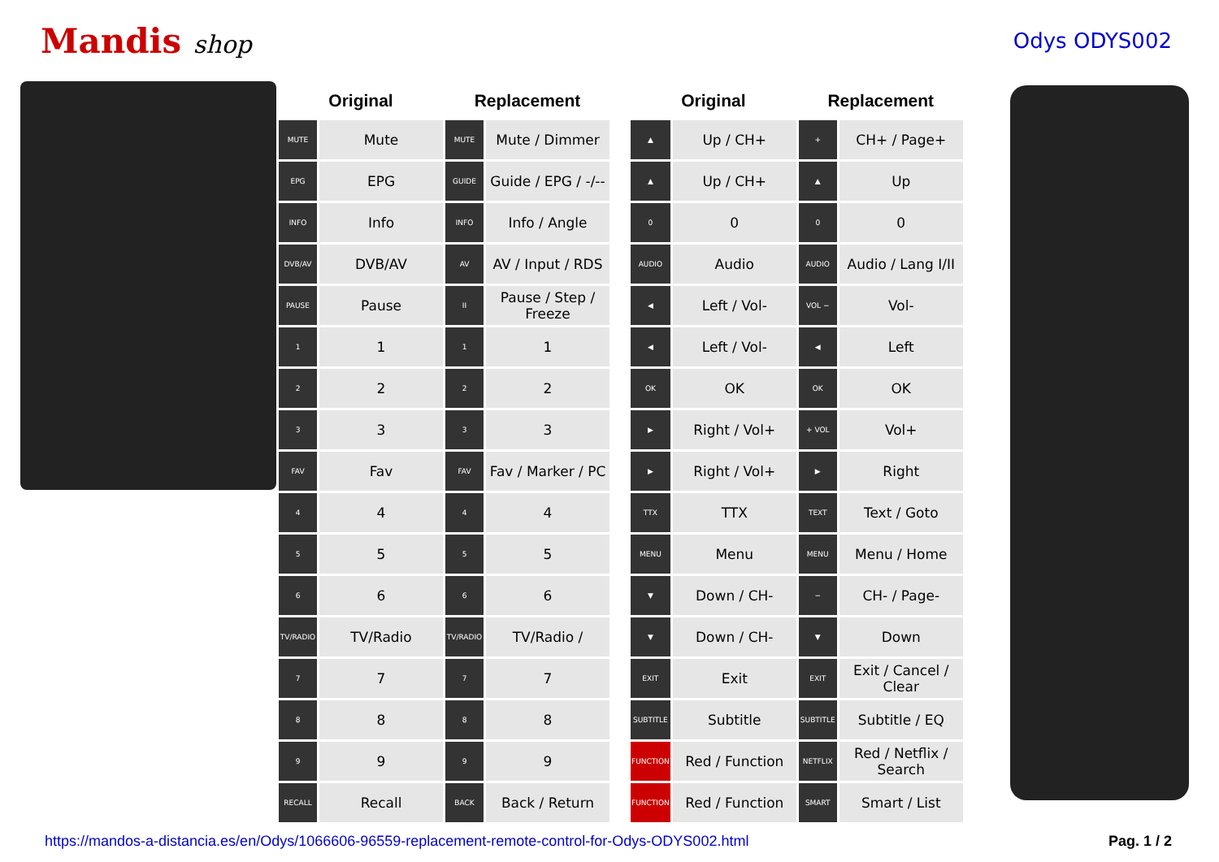Mandis shop
Odys ODYS002
| Original | | Replacement | |
| --- | --- | --- | --- |
| MUTE | Mute | MUTE | Mute / Dimmer |
| EPG | EPG | GUIDE | Guide / EPG / -/-- |
| INFO | Info | INFO | Info / Angle |
| DVB/AV | DVB/AV | AV | AV / Input / RDS |
| PAUSE | Pause | II | Pause / Step / Freeze |
| 1 | 1 | 1 | 1 |
| 2 | 2 | 2 | 2 |
| 3 | 3 | 3 | 3 |
| FAV | Fav | FAV | Fav / Marker / PC |
| 4 | 4 | 4 | 4 |
| 5 | 5 | 5 | 5 |
| 6 | 6 | 6 | 6 |
| TV/RADIO | TV/Radio | TV/RADIO | TV/Radio / |
| 7 | 7 | 7 | 7 |
| 8 | 8 | 8 | 8 |
| 9 | 9 | 9 | 9 |
| RECALL | Recall | BACK | Back / Return |
| Original | | Replacement | |
| --- | --- | --- | --- |
| ▲ | Up / CH+ | + | CH+ / Page+ |
| ▲ | Up / CH+ | ▲ | Up |
| 0 | 0 | 0 | 0 |
| AUDIO | Audio | AUDIO | Audio / Lang I/II |
| ◀ | Left / Vol- | VOL − | Vol- |
| ◀ | Left / Vol- | ◀ | Left |
| OK | OK | OK | OK |
| ▶ | Right / Vol+ | + VOL | Vol+ |
| ▶ | Right / Vol+ | ▶ | Right |
| TTX | TTX | TEXT | Text / Goto |
| MENU | Menu | MENU | Menu / Home |
| ▼ | Down / CH- | − | CH- / Page- |
| ▼ | Down / CH- | ▼ | Down |
| EXIT | Exit | EXIT | Exit / Cancel / Clear |
| SUBTITLE | Subtitle | SUBTITLE | Subtitle / EQ |
| FUNCTION | Red / Function | NETFLIX | Red / Netflix / Search |
| FUNCTION | Red / Function | SMART | Smart / List |
https://mandos-a-distancia.es/en/Odys/1066606-96559-replacement-remote-control-for-Odys-ODYS002.html Pag. 1 / 2